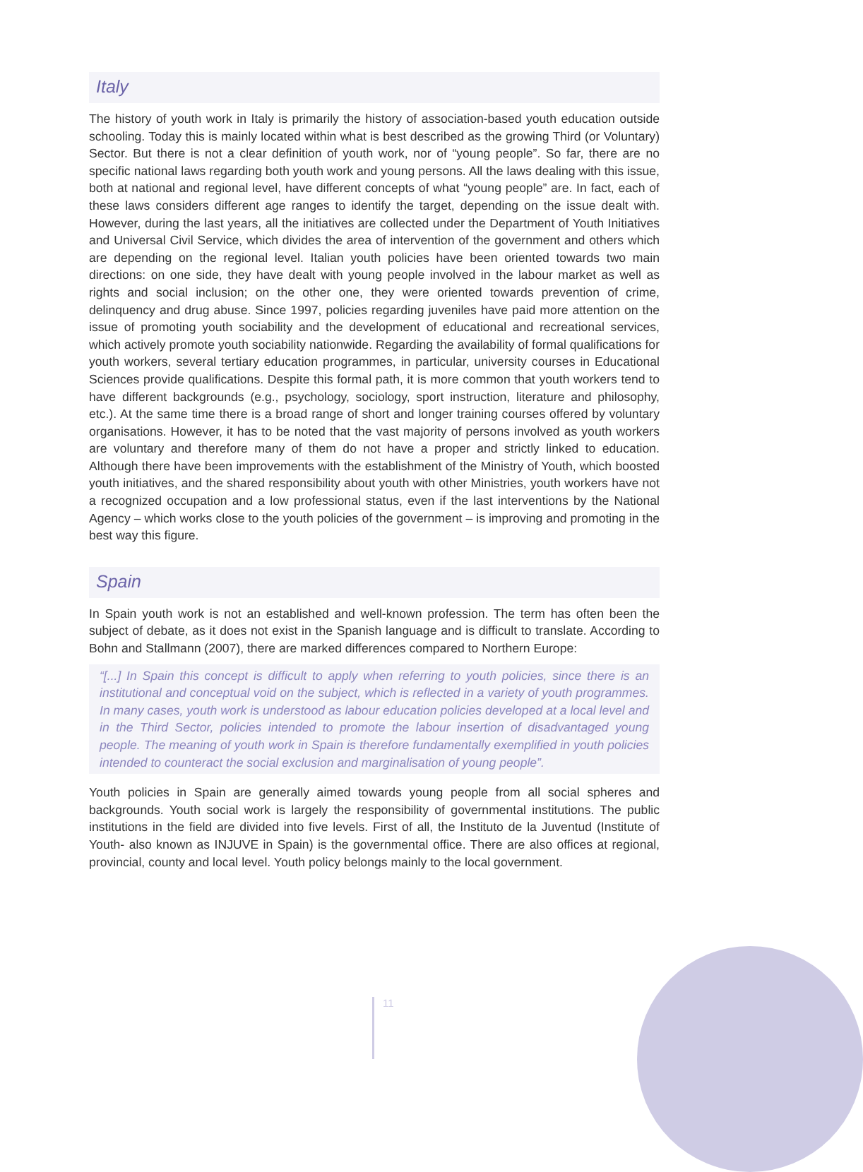Italy
The history of youth work in Italy is primarily the history of association-based youth education outside schooling. Today this is mainly located within what is best described as the growing Third (or Voluntary) Sector. But there is not a clear definition of youth work, nor of “young people”. So far, there are no specific national laws regarding both youth work and young persons. All the laws dealing with this issue, both at national and regional level, have different concepts of what “young people” are. In fact, each of these laws considers different age ranges to identify the target, depending on the issue dealt with. However, during the last years, all the initiatives are collected under the Department of Youth Initiatives and Universal Civil Service, which divides the area of intervention of the government and others which are depending on the regional level. Italian youth policies have been oriented towards two main directions: on one side, they have dealt with young people involved in the labour market as well as rights and social inclusion; on the other one, they were oriented towards prevention of crime, delinquency and drug abuse. Since 1997, policies regarding juveniles have paid more attention on the issue of promoting youth sociability and the development of educational and recreational services, which actively promote youth sociability nationwide. Regarding the availability of formal qualifications for youth workers, several tertiary education programmes, in particular, university courses in Educational Sciences provide qualifications. Despite this formal path, it is more common that youth workers tend to have different backgrounds (e.g., psychology, sociology, sport instruction, literature and philosophy, etc.). At the same time there is a broad range of short and longer training courses offered by voluntary organisations. However, it has to be noted that the vast majority of persons involved as youth workers are voluntary and therefore many of them do not have a proper and strictly linked to education. Although there have been improvements with the establishment of the Ministry of Youth, which boosted youth initiatives, and the shared responsibility about youth with other Ministries, youth workers have not a recognized occupation and a low professional status, even if the last interventions by the National Agency – which works close to the youth policies of the government – is improving and promoting in the best way this figure.
Spain
In Spain youth work is not an established and well-known profession. The term has often been the subject of debate, as it does not exist in the Spanish language and is difficult to translate. According to Bohn and Stallmann (2007), there are marked differences compared to Northern Europe:
“[...] In Spain this concept is difficult to apply when referring to youth policies, since there is an institutional and conceptual void on the subject, which is reflected in a variety of youth programmes. In many cases, youth work is understood as labour education policies developed at a local level and in the Third Sector, policies intended to promote the labour insertion of disadvantaged young people. The meaning of youth work in Spain is therefore fundamentally exemplified in youth policies intended to counteract the social exclusion and marginalisation of young people”.
Youth policies in Spain are generally aimed towards young people from all social spheres and backgrounds. Youth social work is largely the responsibility of governmental institutions. The public institutions in the field are divided into five levels. First of all, the Instituto de la Juventud (Institute of Youth- also known as INJUVE in Spain) is the governmental office. There are also offices at regional, provincial, county and local level. Youth policy belongs mainly to the local government.
11